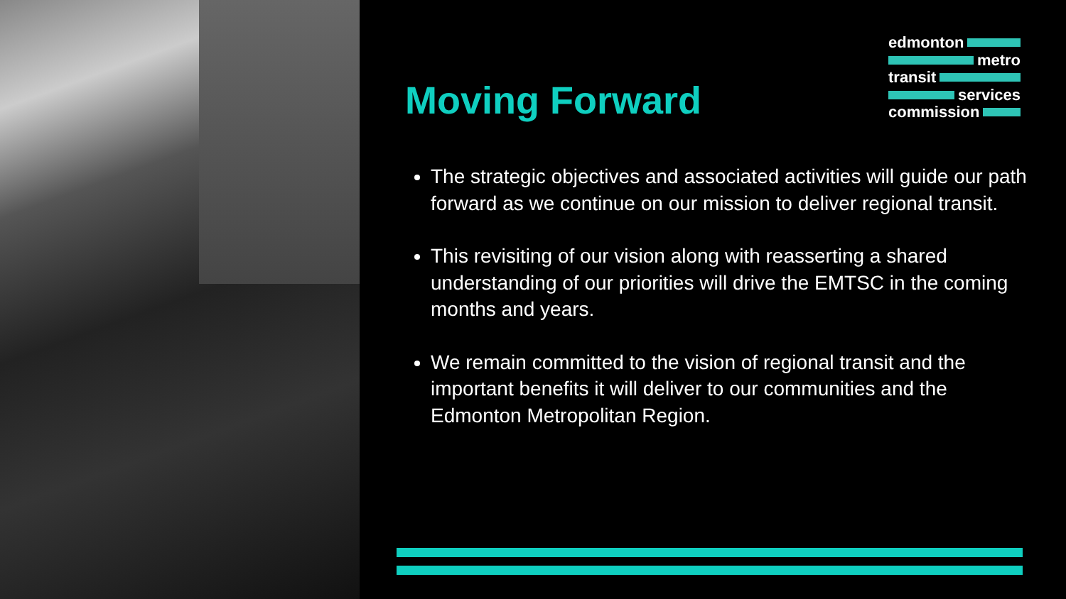edmonton
metro
transit
services
commission
Moving Forward
The strategic objectives and associated activities will guide our path forward as we continue on our mission to deliver regional transit.
This revisiting of our vision along with reasserting a shared understanding of our priorities will drive the EMTSC in the coming months and years.
We remain committed to the vision of regional transit and the important benefits it will deliver to our communities and the Edmonton Metropolitan Region.